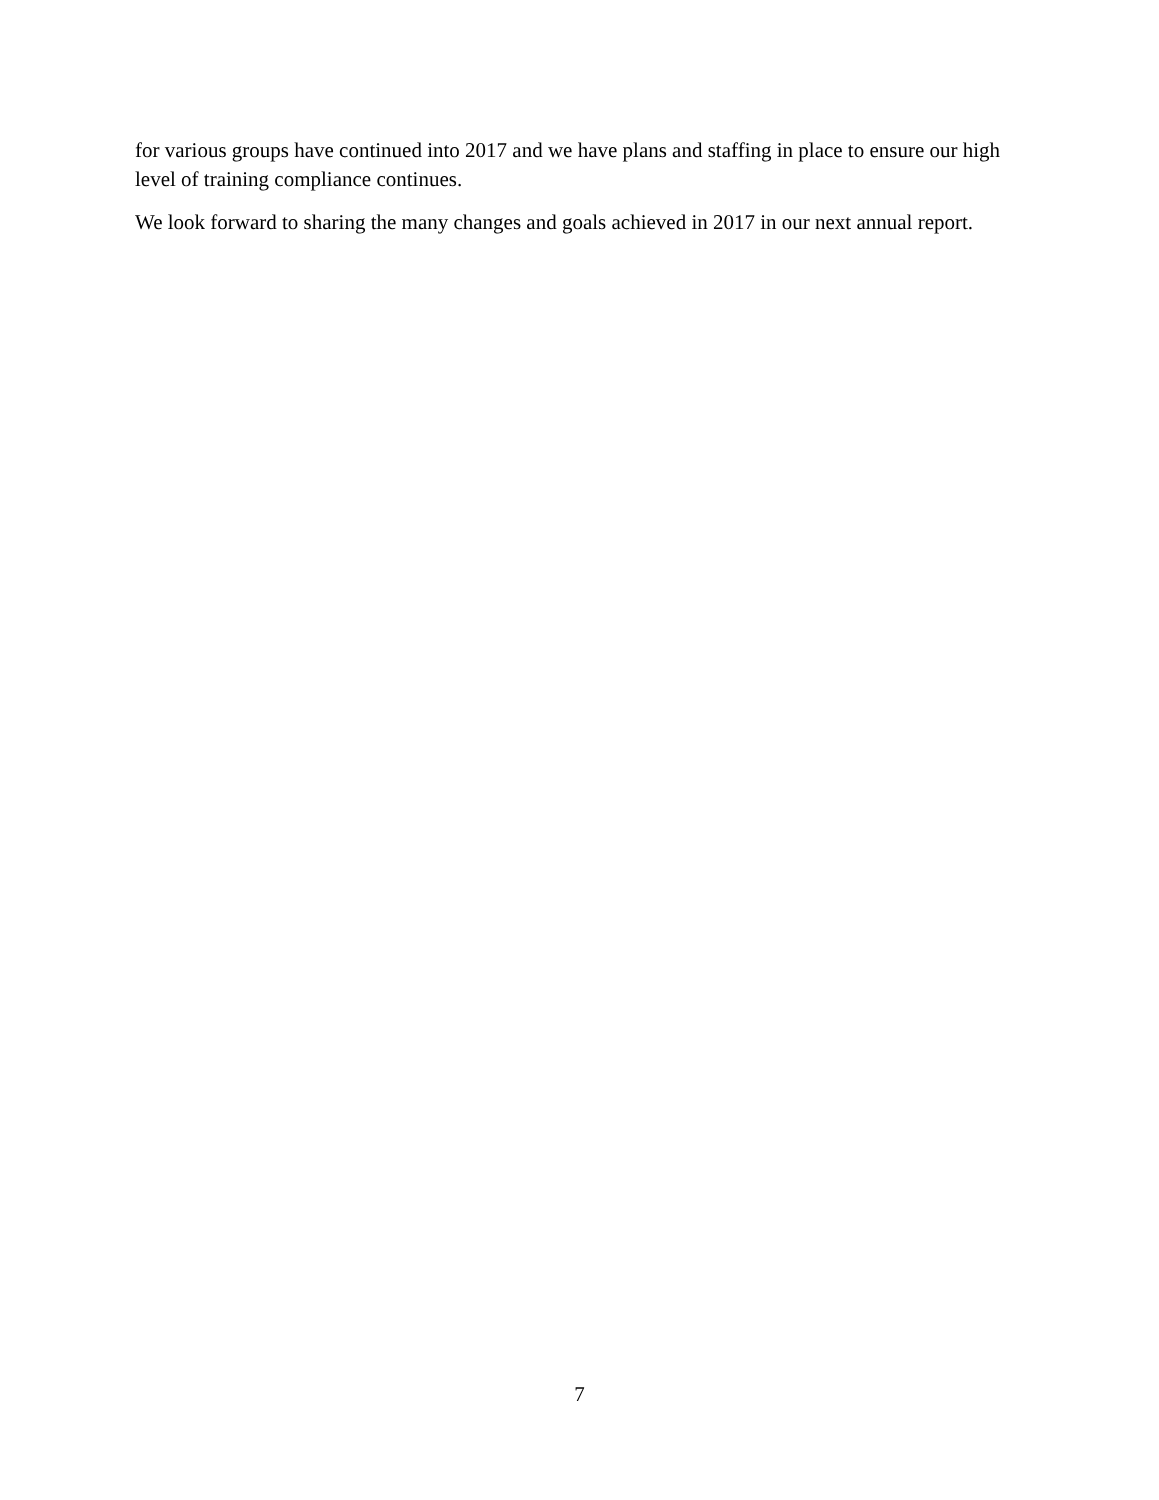for various groups have continued into 2017 and we have plans and staffing in place to ensure our high level of training compliance continues.
We look forward to sharing the many changes and goals achieved in 2017 in our next annual report.
7